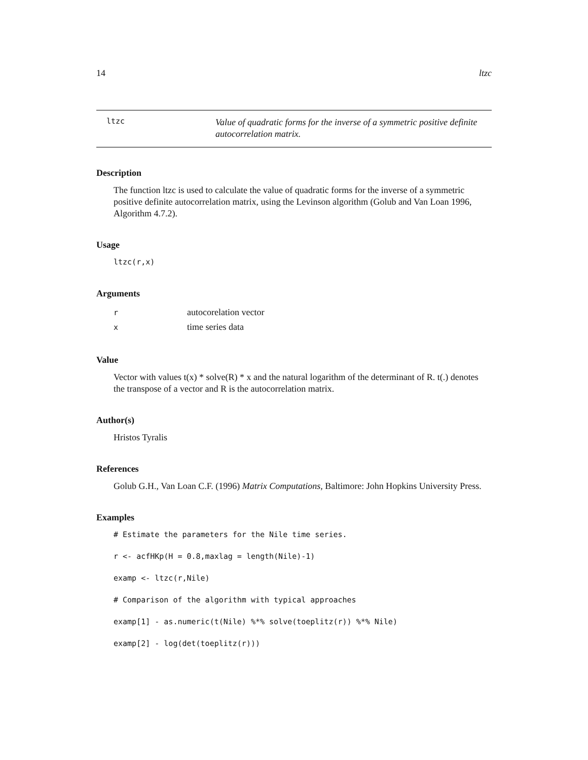14 ltzc
ltzc
Value of quadratic forms for the inverse of a symmetric positive definite autocorrelation matrix.
Description
The function ltzc is used to calculate the value of quadratic forms for the inverse of a symmetric positive definite autocorrelation matrix, using the Levinson algorithm (Golub and Van Loan 1996, Algorithm 4.7.2).
Usage
ltzc(r,x)
Arguments
| r | autocorelation vector |
| x | time series data |
Value
Vector with values t(x) * solve(R) * x and the natural logarithm of the determinant of R. t(.) denotes the transpose of a vector and R is the autocorrelation matrix.
Author(s)
Hristos Tyralis
References
Golub G.H., Van Loan C.F. (1996) Matrix Computations, Baltimore: John Hopkins University Press.
Examples
# Estimate the parameters for the Nile time series.
r <- acfHKp(H = 0.8,maxlag = length(Nile)-1)
examp <- ltzc(r,Nile)
# Comparison of the algorithm with typical approaches
examp[1] - as.numeric(t(Nile) %*% solve(toeplitz(r)) %*% Nile)
examp[2] - log(det(toeplitz(r)))